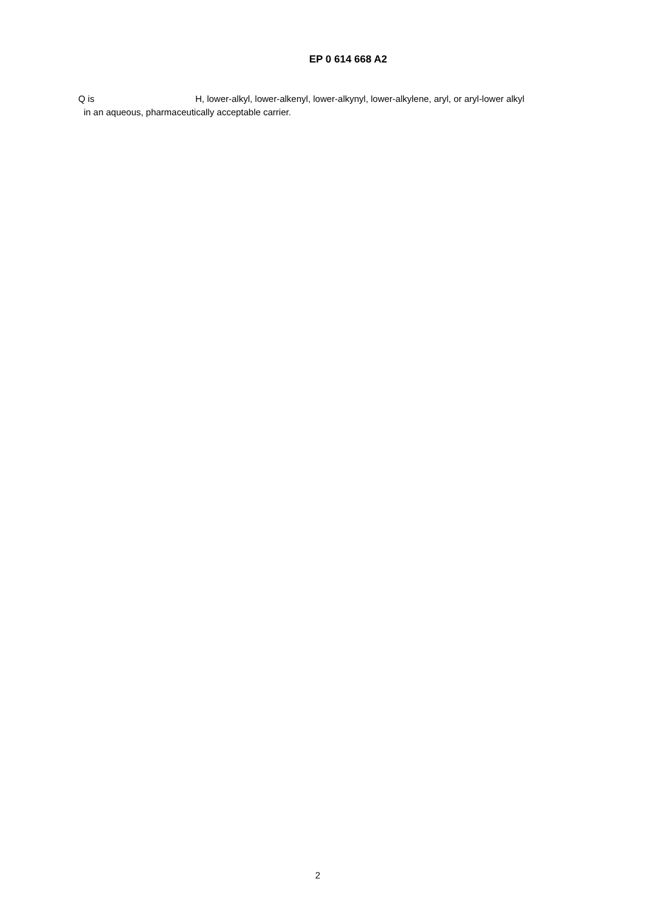EP 0 614 668 A2
Q is H, lower-alkyl, lower-alkenyl, lower-alkynyl, lower-alkylene, aryl, or aryl-lower alkyl
in an aqueous, pharmaceutically acceptable carrier.
2